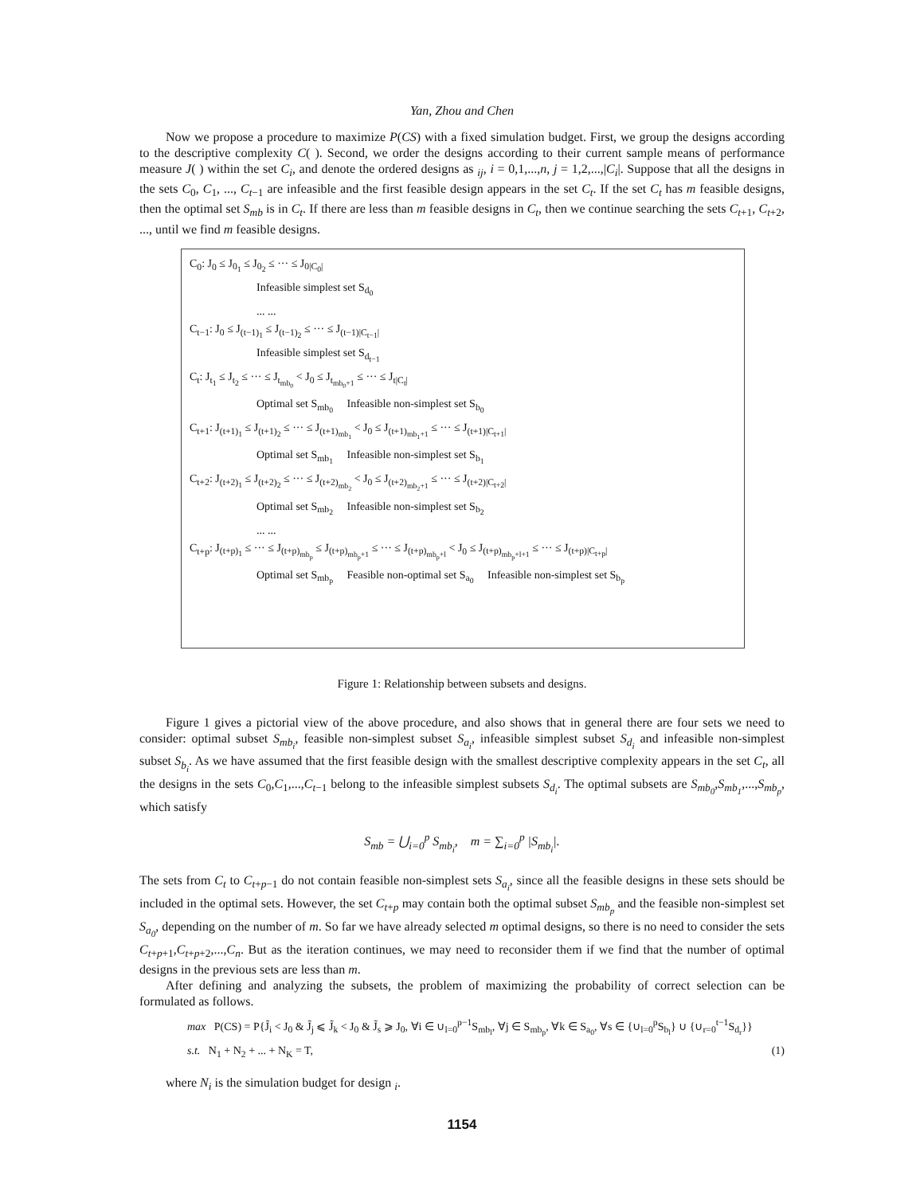Yan, Zhou and Chen
Now we propose a procedure to maximize P(CS) with a fixed simulation budget. First, we group the designs according to the descriptive complexity C( ). Second, we order the designs according to their current sample means of performance measure J( ) within the set C<sub>i</sub>, and denote the ordered designs as <sub>ij</sub>, i = 0,1,...,n, j = 1,2,...,|C<sub>i</sub>|. Suppose that all the designs in the sets C<sub>0</sub>, C<sub>1</sub>, ..., C<sub>t</sub><sub>−1</sub> are infeasible and the first feasible design appears in the set C<sub>t</sub>. If the set C<sub>t</sub> has m feasible designs, then the optimal set S<sub>mb</sub> is in C<sub>t</sub>. If there are less than m feasible designs in C<sub>t</sub>, then we continue searching the sets C<sub>t</sub><sub>+1</sub>, C<sub>t</sub><sub>+2</sub>, ..., until we find m feasible designs.
C<sub>0</sub>: J<sub>0</sub> ≤ J<sub>0<sub>1</sub></sub> ≤ J<sub>0<sub>2</sub></sub> ≤ ··· ≤ J<sub>0|C<sub>0</sub>|</sub>
Infeasible simplest set S<sub>d<sub>0</sub></sub>
... ...
C<sub>t−1</sub>: J<sub>0</sub> ≤ J<sub>(t−1)<sub>1</sub></sub> ≤ J<sub>(t−1)<sub>2</sub></sub> ≤ ··· ≤ J<sub>(t−1)|C<sub>t−1</sub>|</sub>
Infeasible simplest set S<sub>d<sub>t−1</sub></sub>
C<sub>t</sub>: J<sub>t<sub>1</sub></sub> ≤ J<sub>t<sub>2</sub></sub> ≤ ··· ≤ J<sub>t<sub>mb<sub>0</sub></sub></sub> < J<sub>0</sub> ≤ J<sub>t<sub>mb<sub>0</sub>+1</sub></sub> ≤ ··· ≤ J<sub>t|C<sub>t</sub>|</sub>
Optimal set S<sub>mb<sub>0</sub></sub> Infeasible non-simplest set S<sub>b<sub>0</sub></sub>
C<sub>t+1</sub>: J<sub>(t+1)<sub>1</sub></sub> ≤ J<sub>(t+1)<sub>2</sub></sub> ≤ ··· ≤ J<sub>(t+1)<sub>mb<sub>1</sub></sub></sub> < J<sub>0</sub> ≤ J<sub>(t+1)<sub>mb<sub>1</sub>+1</sub></sub> ≤ ··· ≤ J<sub>(t+1)|C<sub>t+1</sub>|</sub>
Optimal set S<sub>mb<sub>1</sub></sub> Infeasible non-simplest set S<sub>b<sub>1</sub></sub>
C<sub>t+2</sub>: J<sub>(t+2)<sub>1</sub></sub> ≤ J<sub>(t+2)<sub>2</sub></sub> ≤ ··· ≤ J<sub>(t+2)<sub>mb<sub>2</sub></sub></sub> < J<sub>0</sub> ≤ J<sub>(t+2)<sub>mb<sub>2</sub>+1</sub></sub> ≤ ··· ≤ J<sub>(t+2)|C<sub>t+2</sub>|</sub>
Optimal set S<sub>mb<sub>2</sub></sub> Infeasible non-simplest set S<sub>b<sub>2</sub></sub>
... ...
C<sub>t+p</sub>: J<sub>(t+p)<sub>1</sub></sub> ≤ ··· ≤ J<sub>(t+p)<sub>mb<sub>p</sub></sub></sub> ≤ J<sub>(t+p)<sub>mb<sub>p</sub>+1</sub></sub> ≤ ··· ≤ J<sub>(t+p)<sub>mb<sub>p</sub>+l</sub></sub> < J<sub>0</sub> ≤ J<sub>(t+p)<sub>mb<sub>p</sub>+l+1</sub></sub> ≤ ··· ≤ J<sub>(t+p)|C<sub>t+p</sub>|</sub>
Optimal set S<sub>mb<sub>p</sub></sub> Feasible non-optimal set S<sub>a<sub>0</sub></sub> Infeasible non-simplest set S<sub>b<sub>p</sub></sub>
Figure 1: Relationship between subsets and designs.
Figure 1 gives a pictorial view of the above procedure, and also shows that in general there are four sets we need to consider: optimal subset S<sub>mb<sub>i</sub></sub>, feasible non-simplest subset S<sub>a<sub>i</sub></sub>, infeasible simplest subset S<sub>d<sub>i</sub></sub> and infeasible non-simplest subset S<sub>b<sub>i</sub></sub>. As we have assumed that the first feasible design with the smallest descriptive complexity appears in the set C<sub>t</sub>, all the designs in the sets C<sub>0</sub>,C<sub>1</sub>,...,C<sub>t</sub><sub>−1</sub> belong to the infeasible simplest subsets S<sub>d<sub>i</sub></sub>. The optimal subsets are S<sub>mb<sub>0</sub></sub>,S<sub>mb<sub>1</sub></sub>,...,S<sub>mb<sub>p</sub></sub>, which satisfy
S<sub>mb</sub> = ⋃<sub>i=0</sub><sup>p</sup> S<sub>mb<sub>i</sub></sub>, m = ∑<sub>i=0</sub><sup>p</sup> |S<sub>mb<sub>i</sub></sub>|.
The sets from C<sub>t</sub> to C<sub>t</sub><sub>+p−1</sub> do not contain feasible non-simplest sets S<sub>a<sub>i</sub></sub>, since all the feasible designs in these sets should be included in the optimal sets. However, the set C<sub>t</sub><sub>+p</sub> may contain both the optimal subset S<sub>mb<sub>p</sub></sub> and the feasible non-simplest set S<sub>a<sub>0</sub></sub>, depending on the number of m. So far we have already selected m optimal designs, so there is no need to consider the sets C<sub>t</sub><sub>+p+1</sub>,C<sub>t</sub><sub>+p+2</sub>,...,C<sub>n</sub>. But as the iteration continues, we may need to reconsider them if we find that the number of optimal designs in the previous sets are less than m.
After defining and analyzing the subsets, the problem of maximizing the probability of correct selection can be formulated as follows.
max P(CS) = P{J̃<sub>i</sub> < J<sub>0</sub> & J̃<sub>j</sub> ⩽ J̃<sub>k</sub> < J<sub>0</sub> & J̃<sub>s</sub> ⩾ J<sub>0</sub>, ∀i ∈ ∪<sub>l=0</sub><sup>p−1</sup>S<sub>mb<sub>l</sub></sub>, ∀j ∈ S<sub>mb<sub>p</sub></sub>, ∀k ∈ S<sub>a<sub>0</sub></sub>, ∀s ∈ {∪<sub>l=0</sub><sup>p</sup>S<sub>b<sub>l</sub></sub>} ∪ {∪<sub>r=0</sub><sup>t−1</sup>S<sub>d<sub>r</sub></sub>}}
s.t. N<sub>1</sub> + N<sub>2</sub> + ... + N<sub>K</sub> = T, (1)
where N<sub>i</sub> is the simulation budget for design <sub>i</sub>.
1154